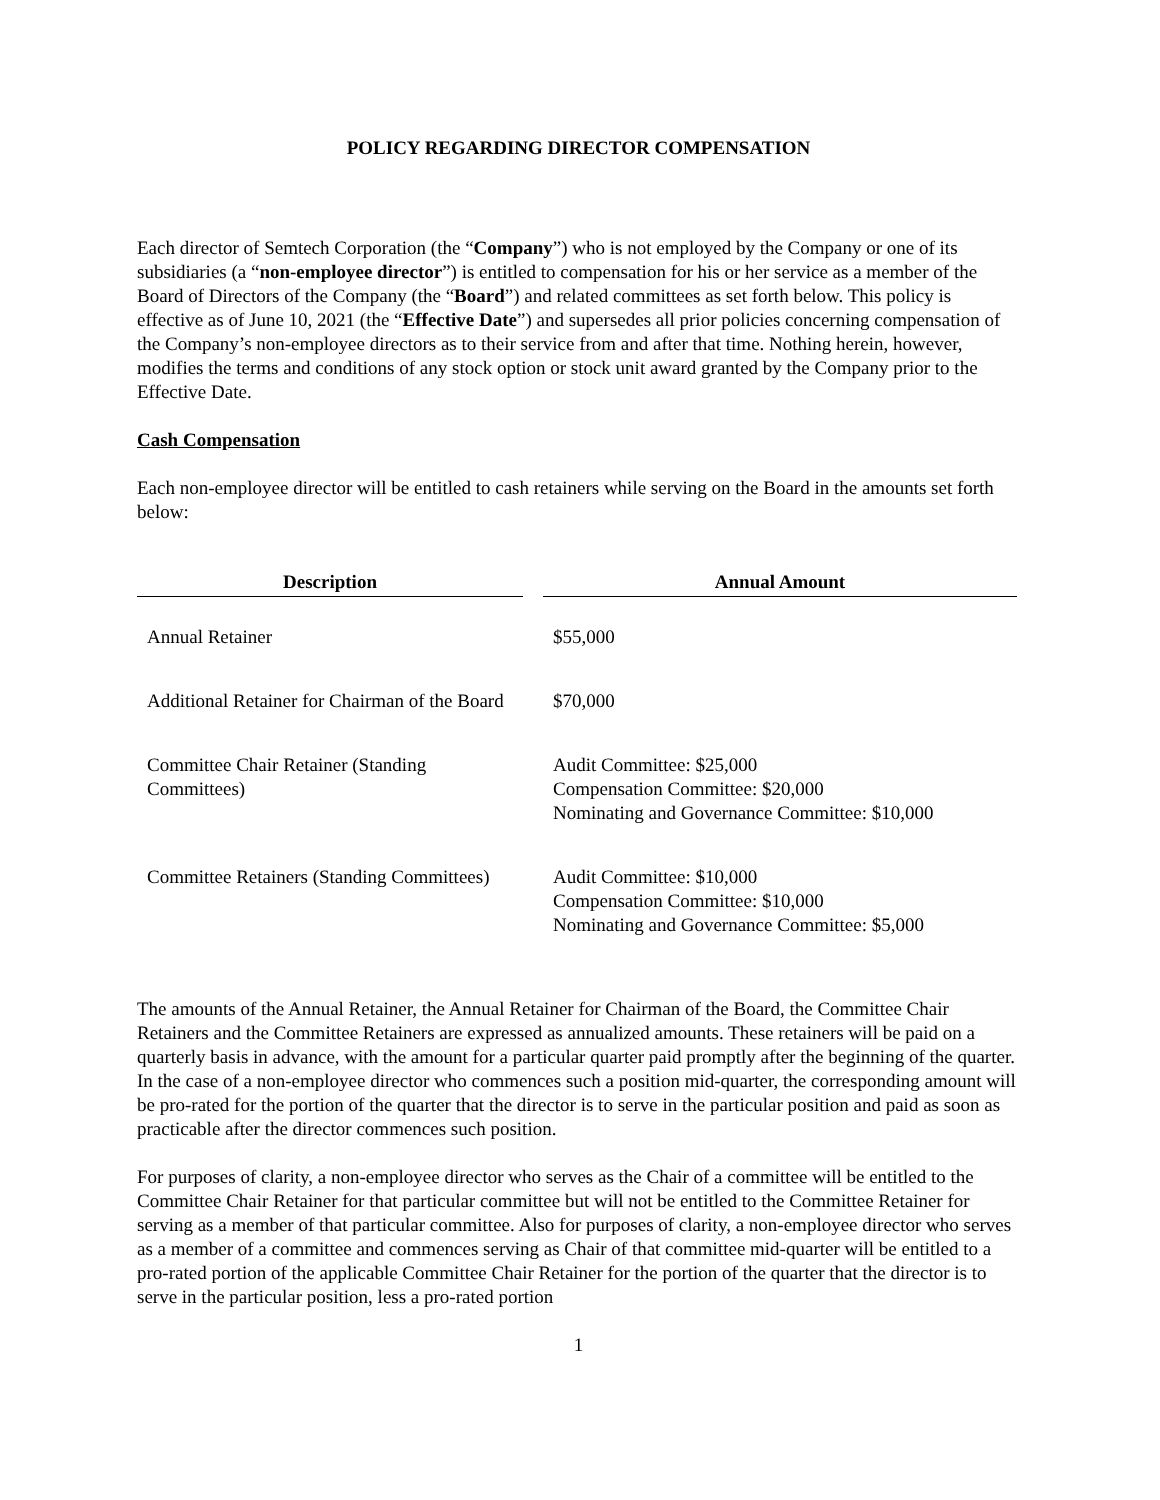POLICY REGARDING DIRECTOR COMPENSATION
Each director of Semtech Corporation (the “Company”) who is not employed by the Company or one of its subsidiaries (a “non-employee director”) is entitled to compensation for his or her service as a member of the Board of Directors of the Company (the “Board”) and related committees as set forth below. This policy is effective as of June 10, 2021 (the “Effective Date”) and supersedes all prior policies concerning compensation of the Company’s non-employee directors as to their service from and after that time. Nothing herein, however, modifies the terms and conditions of any stock option or stock unit award granted by the Company prior to the Effective Date.
Cash Compensation
Each non-employee director will be entitled to cash retainers while serving on the Board in the amounts set forth below:
| Description | | Annual Amount |
| --- | --- | --- |
| Annual Retainer | | $55,000 |
| Additional Retainer for Chairman of the Board | | $70,000 |
| Committee Chair Retainer (Standing Committees) | | Audit Committee: $25,000 Compensation Committee: $20,000 Nominating and Governance Committee: $10,000 |
| Committee Retainers (Standing Committees) | | Audit Committee: $10,000 Compensation Committee: $10,000 Nominating and Governance Committee: $5,000 |
The amounts of the Annual Retainer, the Annual Retainer for Chairman of the Board, the Committee Chair Retainers and the Committee Retainers are expressed as annualized amounts. These retainers will be paid on a quarterly basis in advance, with the amount for a particular quarter paid promptly after the beginning of the quarter. In the case of a non-employee director who commences such a position mid-quarter, the corresponding amount will be pro-rated for the portion of the quarter that the director is to serve in the particular position and paid as soon as practicable after the director commences such position.
For purposes of clarity, a non-employee director who serves as the Chair of a committee will be entitled to the Committee Chair Retainer for that particular committee but will not be entitled to the Committee Retainer for serving as a member of that particular committee. Also for purposes of clarity, a non-employee director who serves as a member of a committee and commences serving as Chair of that committee mid-quarter will be entitled to a pro-rated portion of the applicable Committee Chair Retainer for the portion of the quarter that the director is to serve in the particular position, less a pro-rated portion
1